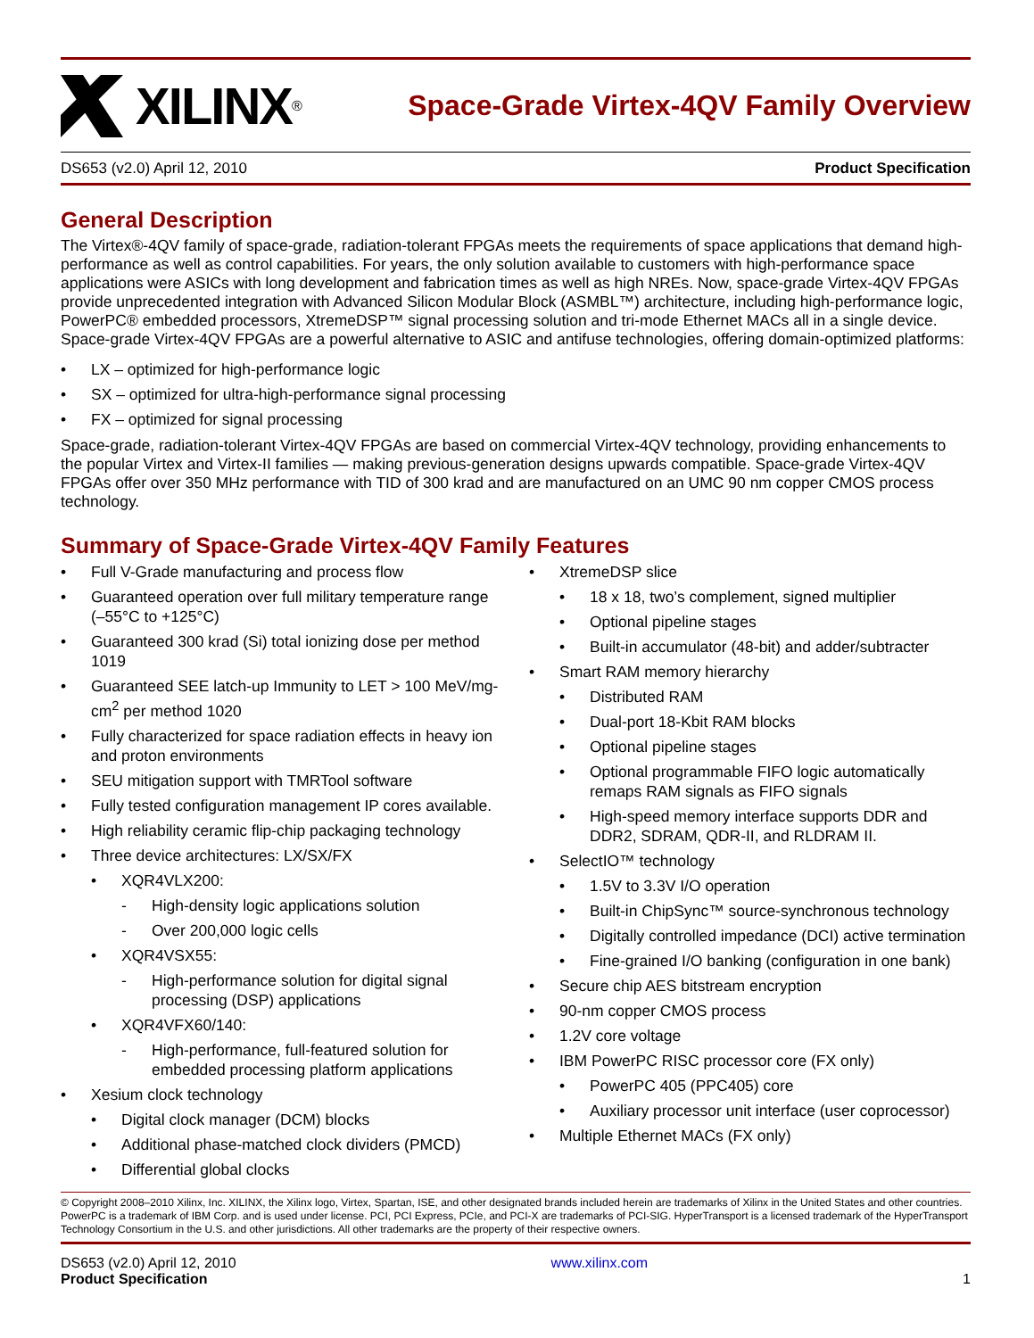XILINX<sup>®</sup>
Space-Grade Virtex-4QV Family Overview
DS653 (v2.0) April 12, 2010 Product Specification
General Description
The Virtex®-4QV family of space-grade, radiation-tolerant FPGAs meets the requirements of space applications that demand high-performance as well as control capabilities. For years, the only solution available to customers with high-performance space applications were ASICs with long development and fabrication times as well as high NREs. Now, space-grade Virtex-4QV FPGAs provide unprecedented integration with Advanced Silicon Modular Block (ASMBL™) architecture, including high-performance logic, PowerPC® embedded processors, XtremeDSP™ signal processing solution and tri-mode Ethernet MACs all in a single device. Space-grade Virtex-4QV FPGAs are a powerful alternative to ASIC and antifuse technologies, offering domain-optimized platforms:
• LX – optimized for high-performance logic
• SX – optimized for ultra-high-performance signal processing
• FX – optimized for signal processing
Space-grade, radiation-tolerant Virtex-4QV FPGAs are based on commercial Virtex-4QV technology, providing enhancements to the popular Virtex and Virtex-II families — making previous-generation designs upwards compatible. Space-grade Virtex-4QV FPGAs offer over 350 MHz performance with TID of 300 krad and are manufactured on an UMC 90 nm copper CMOS process technology.
Summary of Space-Grade Virtex-4QV Family Features
• Full V-Grade manufacturing and process flow
• Guaranteed operation over full military temperature range (–55°C to +125°C)
• Guaranteed 300 krad (Si) total ionizing dose per method 1019
• Guaranteed SEE latch-up Immunity to LET > 100 MeV/mg-cm<sup>2</sup> per method 1020
• Fully characterized for space radiation effects in heavy ion and proton environments
• SEU mitigation support with TMRTool software
• Fully tested configuration management IP cores available.
• High reliability ceramic flip-chip packaging technology
• Three device architectures: LX/SX/FX
• XQR4VLX200:
- High-density logic applications solution
- Over 200,000 logic cells
• XQR4VSX55:
- High-performance solution for digital signal processing (DSP) applications
• XQR4VFX60/140:
- High-performance, full-featured solution for embedded processing platform applications
• Xesium clock technology
• Digital clock manager (DCM) blocks
• Additional phase-matched clock dividers (PMCD)
• Differential global clocks
• XtremeDSP slice
• 18 x 18, two’s complement, signed multiplier
• Optional pipeline stages
• Built-in accumulator (48-bit) and adder/subtracter
• Smart RAM memory hierarchy
• Distributed RAM
• Dual-port 18-Kbit RAM blocks
• Optional pipeline stages
• Optional programmable FIFO logic automatically remaps RAM signals as FIFO signals
• High-speed memory interface supports DDR and DDR2, SDRAM, QDR-II, and RLDRAM II.
• SelectIO™ technology
• 1.5V to 3.3V I/O operation
• Built-in ChipSync™ source-synchronous technology
• Digitally controlled impedance (DCI) active termination
• Fine-grained I/O banking (configuration in one bank)
• Secure chip AES bitstream encryption
• 90-nm copper CMOS process
• 1.2V core voltage
• IBM PowerPC RISC processor core (FX only)
• PowerPC 405 (PPC405) core
• Auxiliary processor unit interface (user coprocessor)
• Multiple Ethernet MACs (FX only)
© Copyright 2008–2010 Xilinx, Inc. XILINX, the Xilinx logo, Virtex, Spartan, ISE, and other designated brands included herein are trademarks of Xilinx in the United States and other countries. PowerPC is a trademark of IBM Corp. and is used under license. PCI, PCI Express, PCIe, and PCI-X are trademarks of PCI-SIG. HyperTransport is a licensed trademark of the HyperTransport Technology Consortium in the U.S. and other jurisdictions. All other trademarks are the property of their respective owners.
DS653 (v2.0) April 12, 2010
Product Specification
www.xilinx.com
1